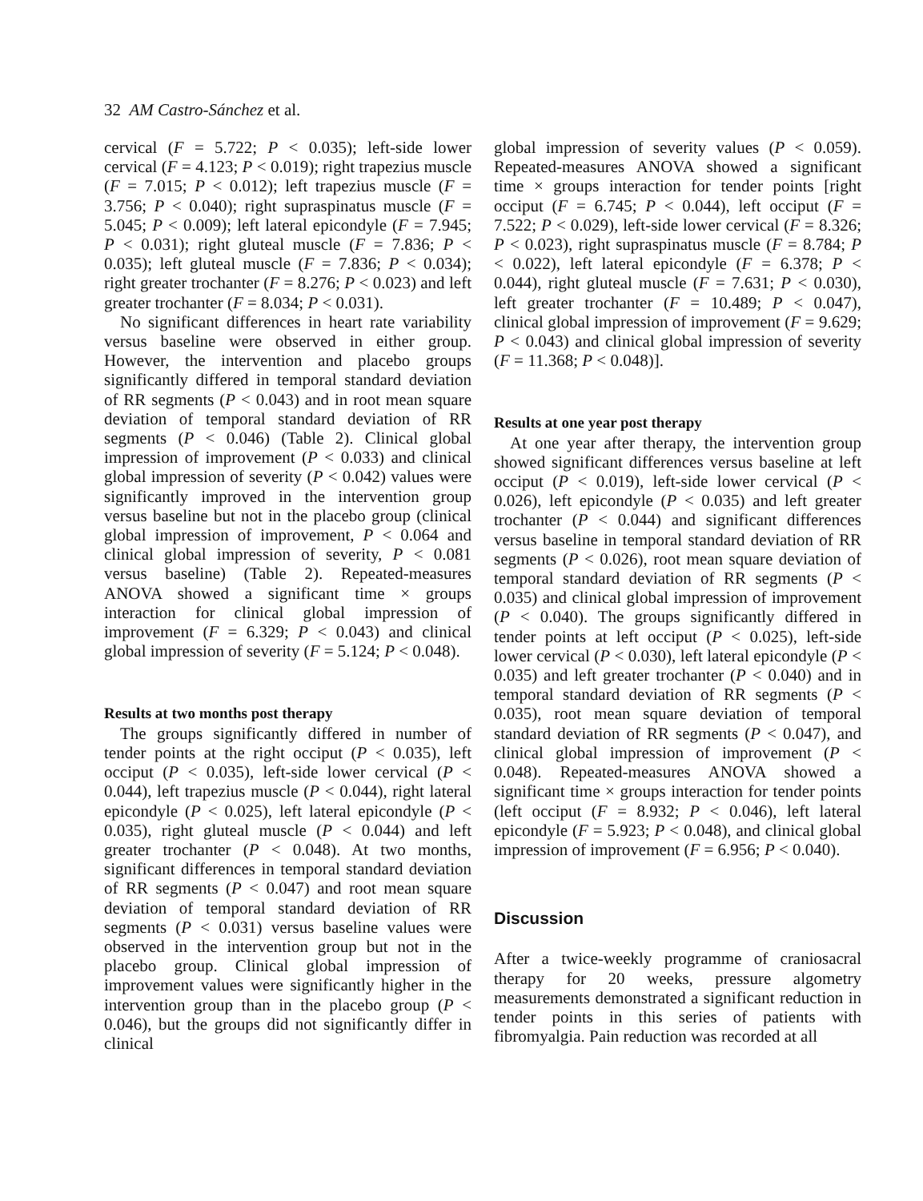32 AM Castro-Sánchez et al.
cervical (F = 5.722; P < 0.035); left-side lower cervical (F = 4.123; P < 0.019); right trapezius muscle (F = 7.015; P < 0.012); left trapezius muscle (F = 3.756; P < 0.040); right supraspinatus muscle (F = 5.045; P < 0.009); left lateral epicondyle (F = 7.945; P < 0.031); right gluteal muscle (F = 7.836; P < 0.035); left gluteal muscle (F = 7.836; P < 0.034); right greater trochanter (F = 8.276; P < 0.023) and left greater trochanter (F = 8.034; P < 0.031).
No significant differences in heart rate variability versus baseline were observed in either group. However, the intervention and placebo groups significantly differed in temporal standard deviation of RR segments (P < 0.043) and in root mean square deviation of temporal standard deviation of RR segments (P < 0.046) (Table 2). Clinical global impression of improvement (P < 0.033) and clinical global impression of severity (P < 0.042) values were significantly improved in the intervention group versus baseline but not in the placebo group (clinical global impression of improvement, P < 0.064 and clinical global impression of severity, P < 0.081 versus baseline) (Table 2). Repeated-measures ANOVA showed a significant time × groups interaction for clinical global impression of improvement (F = 6.329; P < 0.043) and clinical global impression of severity (F = 5.124; P < 0.048).
Results at two months post therapy
The groups significantly differed in number of tender points at the right occiput (P < 0.035), left occiput (P < 0.035), left-side lower cervical (P < 0.044), left trapezius muscle (P < 0.044), right lateral epicondyle (P < 0.025), left lateral epicondyle (P < 0.035), right gluteal muscle (P < 0.044) and left greater trochanter (P < 0.048). At two months, significant differences in temporal standard deviation of RR segments (P < 0.047) and root mean square deviation of temporal standard deviation of RR segments (P < 0.031) versus baseline values were observed in the intervention group but not in the placebo group. Clinical global impression of improvement values were significantly higher in the intervention group than in the placebo group (P < 0.046), but the groups did not significantly differ in clinical
global impression of severity values (P < 0.059). Repeated-measures ANOVA showed a significant time × groups interaction for tender points [right occiput (F = 6.745; P < 0.044), left occiput (F = 7.522; P < 0.029), left-side lower cervical (F = 8.326; P < 0.023), right supraspinatus muscle (F = 8.784; P < 0.022), left lateral epicondyle (F = 6.378; P < 0.044), right gluteal muscle (F = 7.631; P < 0.030), left greater trochanter (F = 10.489; P < 0.047), clinical global impression of improvement (F = 9.629; P < 0.043) and clinical global impression of severity (F = 11.368; P < 0.048)].
Results at one year post therapy
At one year after therapy, the intervention group showed significant differences versus baseline at left occiput (P < 0.019), left-side lower cervical (P < 0.026), left epicondyle (P < 0.035) and left greater trochanter (P < 0.044) and significant differences versus baseline in temporal standard deviation of RR segments (P < 0.026), root mean square deviation of temporal standard deviation of RR segments (P < 0.035) and clinical global impression of improvement (P < 0.040). The groups significantly differed in tender points at left occiput (P < 0.025), left-side lower cervical (P < 0.030), left lateral epicondyle (P < 0.035) and left greater trochanter (P < 0.040) and in temporal standard deviation of RR segments (P < 0.035), root mean square deviation of temporal standard deviation of RR segments (P < 0.047), and clinical global impression of improvement (P < 0.048). Repeated-measures ANOVA showed a significant time × groups interaction for tender points (left occiput (F = 8.932; P < 0.046), left lateral epicondyle (F = 5.923; P < 0.048), and clinical global impression of improvement (F = 6.956; P < 0.040).
Discussion
After a twice-weekly programme of craniosacral therapy for 20 weeks, pressure algometry measurements demonstrated a significant reduction in tender points in this series of patients with fibromyalgia. Pain reduction was recorded at all